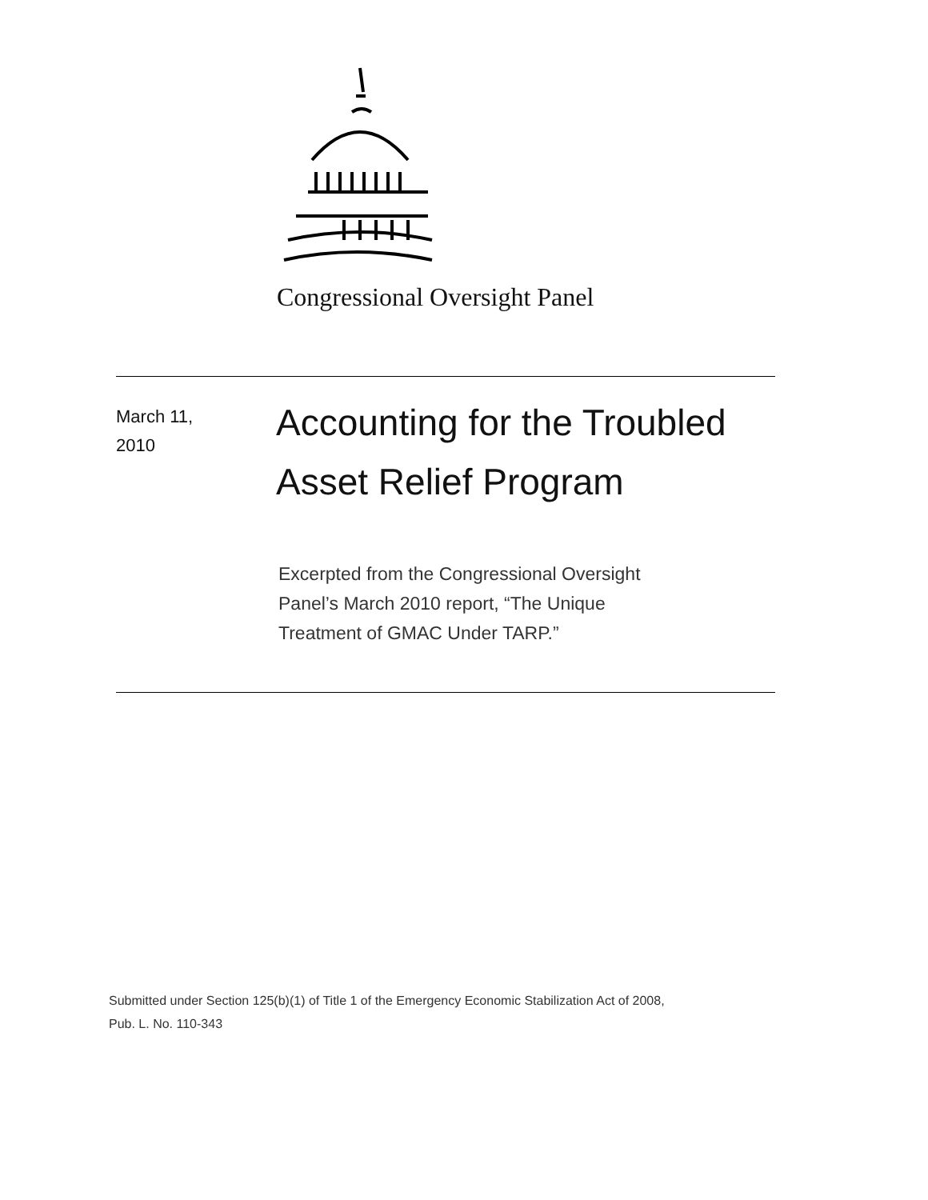Congressional Oversight Panel
March 11,
2010
Accounting for the Troubled
Asset Relief Program
Excerpted from the Congressional Oversight Panel’s March 2010 report, “The Unique Treatment of GMAC Under TARP.”
Submitted under Section 125(b)(1) of Title 1 of the Emergency Economic Stabilization Act of 2008,
Pub. L. No. 110-343